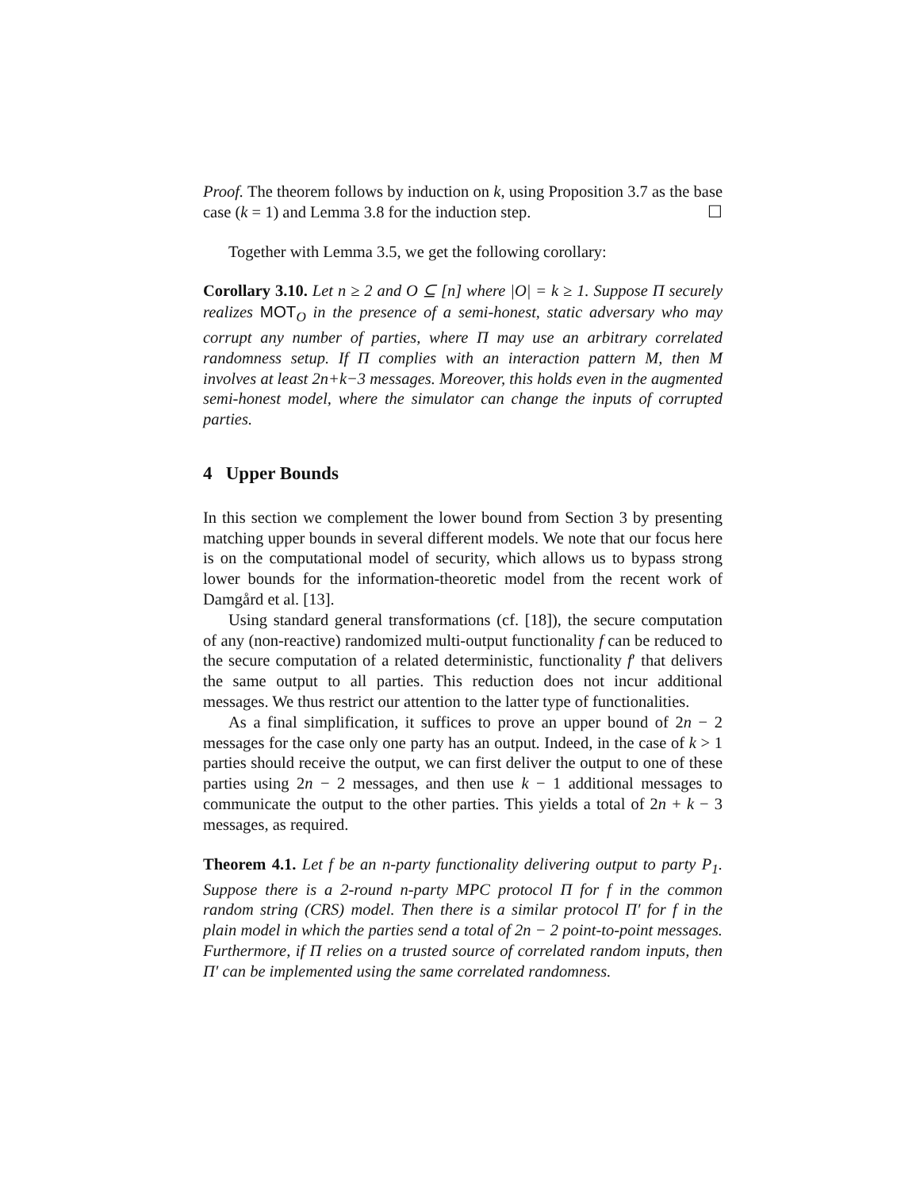Proof. The theorem follows by induction on k, using Proposition 3.7 as the base case (k = 1) and Lemma 3.8 for the induction step. ☐
Together with Lemma 3.5, we get the following corollary:
Corollary 3.10. Let n ≥ 2 and O ⊆ [n] where |O| = k ≥ 1. Suppose Π securely realizes MOT<sub>O</sub> in the presence of a semi-honest, static adversary who may corrupt any number of parties, where Π may use an arbitrary correlated randomness setup. If Π complies with an interaction pattern M, then M involves at least 2n+k−3 messages. Moreover, this holds even in the augmented semi-honest model, where the simulator can change the inputs of corrupted parties.
4 Upper Bounds
In this section we complement the lower bound from Section 3 by presenting matching upper bounds in several different models. We note that our focus here is on the computational model of security, which allows us to bypass strong lower bounds for the information-theoretic model from the recent work of Damgård et al. [13].
Using standard general transformations (cf. [18]), the secure computation of any (non-reactive) randomized multi-output functionality f can be reduced to the secure computation of a related deterministic, functionality f′ that delivers the same output to all parties. This reduction does not incur additional messages. We thus restrict our attention to the latter type of functionalities.
As a final simplification, it suffices to prove an upper bound of 2n − 2 messages for the case only one party has an output. Indeed, in the case of k > 1 parties should receive the output, we can first deliver the output to one of these parties using 2n − 2 messages, and then use k − 1 additional messages to communicate the output to the other parties. This yields a total of 2n + k − 3 messages, as required.
Theorem 4.1. Let f be an n-party functionality delivering output to party P<sub>1</sub>. Suppose there is a 2-round n-party MPC protocol Π for f in the common random string (CRS) model. Then there is a similar protocol Π′ for f in the plain model in which the parties send a total of 2n − 2 point-to-point messages. Furthermore, if Π relies on a trusted source of correlated random inputs, then Π′ can be implemented using the same correlated randomness.